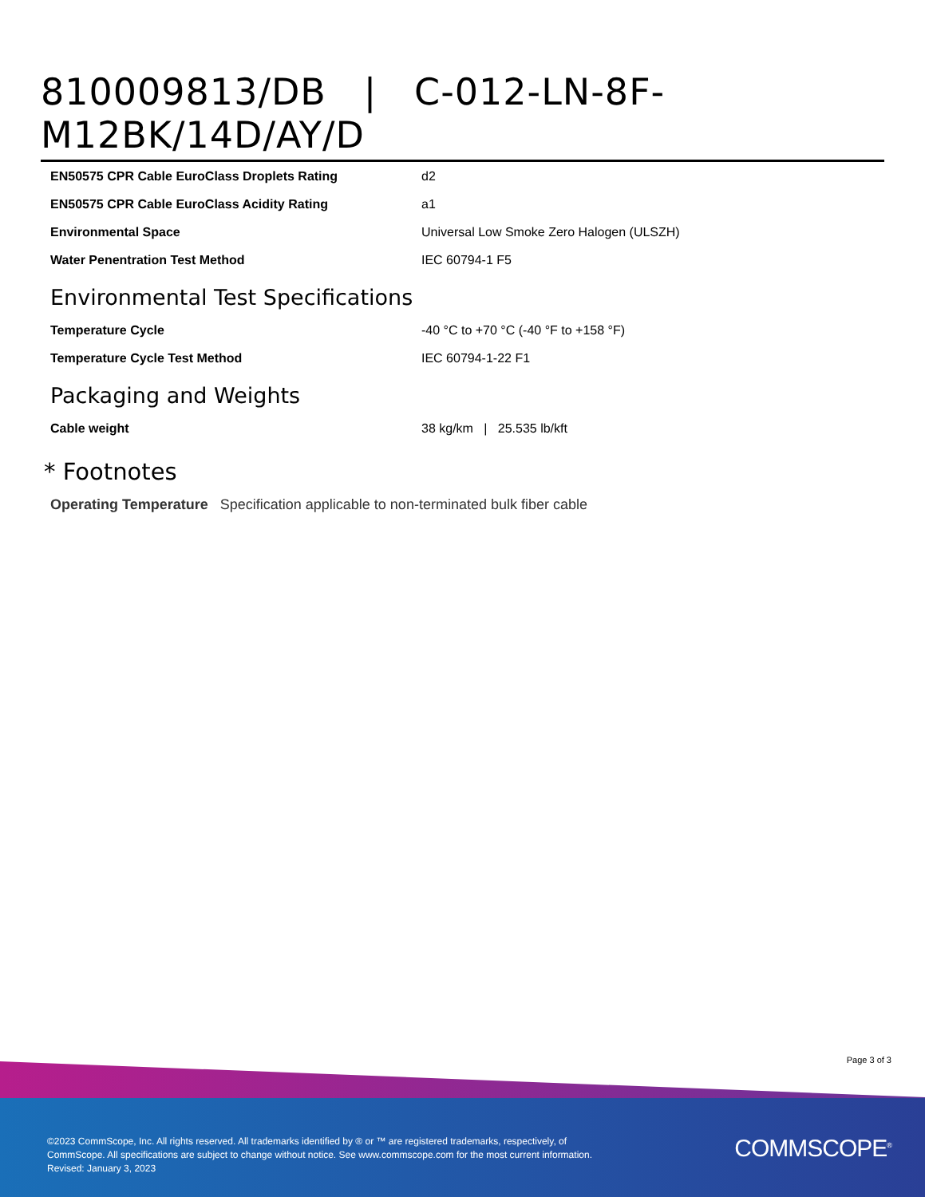810009813/DB | C-012-LN-8F-M12BK/14D/AY/D
| EN50575 CPR Cable EuroClass Droplets Rating | d2 |
| EN50575 CPR Cable EuroClass Acidity Rating | a1 |
| Environmental Space | Universal Low Smoke Zero Halogen (ULSZH) |
| Water Penentration Test Method | IEC 60794-1 F5 |
Environmental Test Specifications
| Temperature Cycle | -40 °C to +70 °C (-40 °F to +158 °F) |
| Temperature Cycle Test Method | IEC 60794-1-22 F1 |
Packaging and Weights
| Cable weight | 38 kg/km / 25.535 lb/kft |
* Footnotes
Operating Temperature Specification applicable to non-terminated bulk fiber cable
Page 3 of 3
©2023 CommScope, Inc. All rights reserved. All trademarks identified by ® or ™ are registered trademarks, respectively, of CommScope. All specifications are subject to change without notice. See www.commscope.com for the most current information. Revised: January 3, 2023
COMMSCOPE<sup>®</sup>